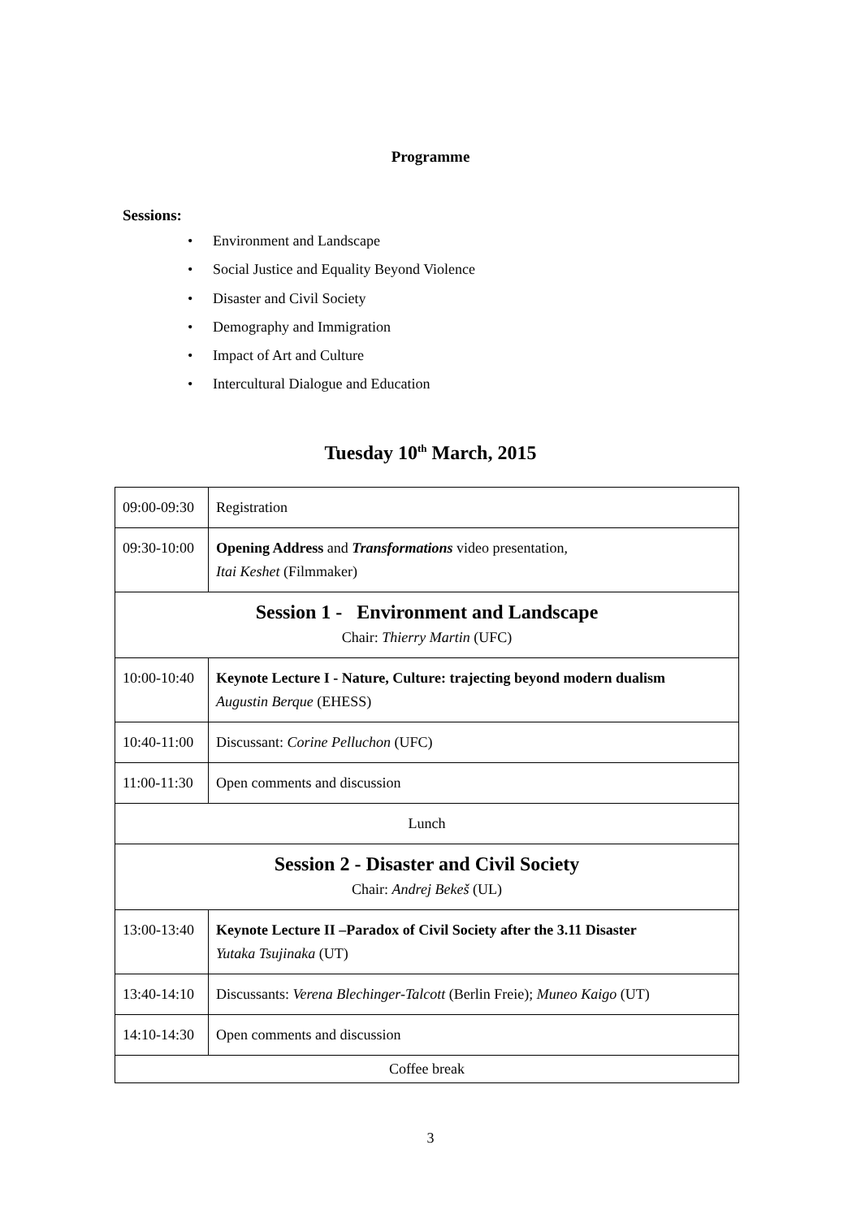Programme
Sessions:
• Environment and Landscape
• Social Justice and Equality Beyond Violence
• Disaster and Civil Society
• Demography and Immigration
• Impact of Art and Culture
• Intercultural Dialogue and Education
Tuesday 10<sup>th</sup> March, 2015
| 09:00-09:30 | Registration |
| 09:30-10:00 | Opening Address and Transformations video presentation, Itai Keshet (Filmmaker) |
| Session 1 - Environment and Landscape Chair: Thierry Martin (UFC) | |
| 10:00-10:40 | Keynote Lecture I - Nature, Culture: trajecting beyond modern dualism Augustin Berque (EHESS) |
| 10:40-11:00 | Discussant: Corine Pelluchon (UFC) |
| 11:00-11:30 | Open comments and discussion |
| Lunch | |
| Session 2 - Disaster and Civil Society Chair: Andrej Bekeš (UL) | |
| 13:00-13:40 | Keynote Lecture II –Paradox of Civil Society after the 3.11 Disaster Yutaka Tsujinaka (UT) |
| 13:40-14:10 | Discussants: Verena Blechinger-Talcott (Berlin Freie); Muneo Kaigo (UT) |
| 14:10-14:30 | Open comments and discussion |
| Coffee break | |
3